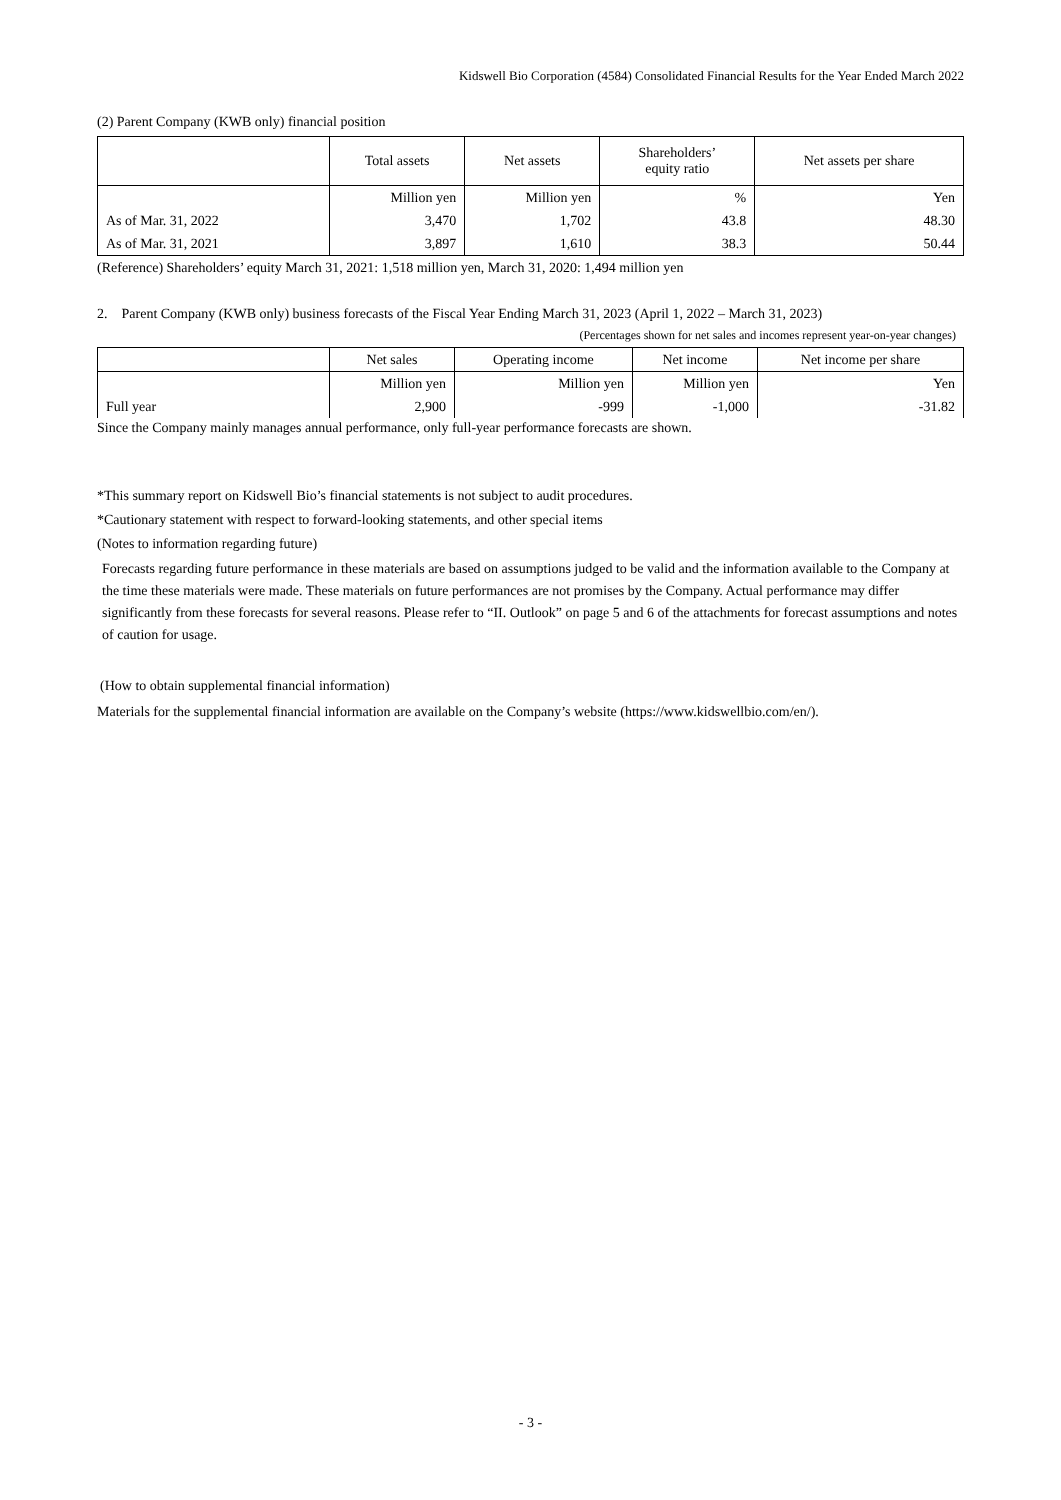Kidswell Bio Corporation (4584) Consolidated Financial Results for the Year Ended March 2022
(2) Parent Company (KWB only) financial position
| | Total assets | Net assets | Shareholders’ equity ratio | Net assets per share |
| --- | --- | --- | --- | --- |
| | Million yen | Million yen | % | Yen |
| As of Mar. 31, 2022 | 3,470 | 1,702 | 43.8 | 48.30 |
| As of Mar. 31, 2021 | 3,897 | 1,610 | 38.3 | 50.44 |
(Reference) Shareholders’ equity March 31, 2021: 1,518 million yen, March 31, 2020: 1,494 million yen
2. Parent Company (KWB only) business forecasts of the Fiscal Year Ending March 31, 2023 (April 1, 2022 – March 31, 2023)
(Percentages shown for net sales and incomes represent year-on-year changes)
| | Net sales | Operating income | Net income | Net income per share |
| --- | --- | --- | --- | --- |
| | Million yen | Million yen | Million yen | Yen |
| Full year | 2,900 | -999 | -1,000 | -31.82 |
Since the Company mainly manages annual performance, only full-year performance forecasts are shown.
*This summary report on Kidswell Bio’s financial statements is not subject to audit procedures.
*Cautionary statement with respect to forward-looking statements, and other special items
(Notes to information regarding future)
Forecasts regarding future performance in these materials are based on assumptions judged to be valid and the information available to the Company at the time these materials were made. These materials on future performances are not promises by the Company. Actual performance may differ significantly from these forecasts for several reasons. Please refer to “II. Outlook” on page 5 and 6 of the attachments for forecast assumptions and notes of caution for usage.
(How to obtain supplemental financial information)
Materials for the supplemental financial information are available on the Company’s website (https://www.kidswellbio.com/en/).
- 3 -